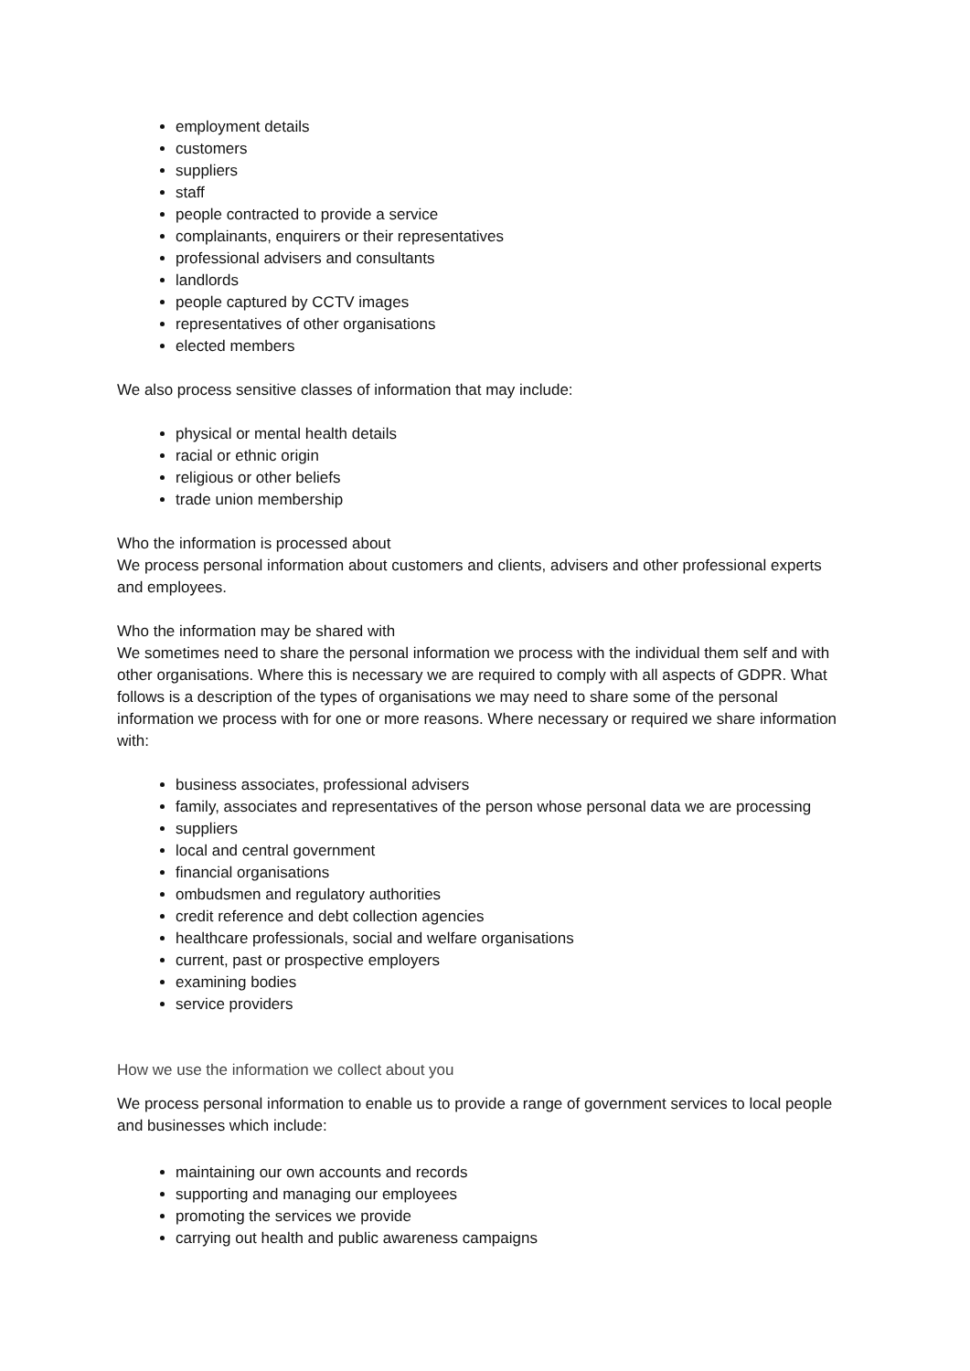employment details
customers
suppliers
staff
people contracted to provide a service
complainants, enquirers or their representatives
professional advisers and consultants
landlords
people captured by CCTV images
representatives of other organisations
elected members
We also process sensitive classes of information that may include:
physical or mental health details
racial or ethnic origin
religious or other beliefs
trade union membership
Who the information is processed about
We process personal information about customers and clients, advisers and other professional experts and employees.
Who the information may be shared with
We sometimes need to share the personal information we process with the individual them self and with other organisations. Where this is necessary we are required to comply with all aspects of GDPR. What follows is a description of the types of organisations we may need to share some of the personal information we process with for one or more reasons. Where necessary or required we share information with:
business associates, professional advisers
family, associates and representatives of the person whose personal data we are processing
suppliers
local and central government
financial organisations
ombudsmen and regulatory authorities
credit reference and debt collection agencies
healthcare professionals, social and welfare organisations
current, past or prospective employers
examining bodies
service providers
How we use the information we collect about you
We process personal information to enable us to provide a range of government services to local people and businesses which include:
maintaining our own accounts and records
supporting and managing our employees
promoting the services we provide
carrying out health and public awareness campaigns